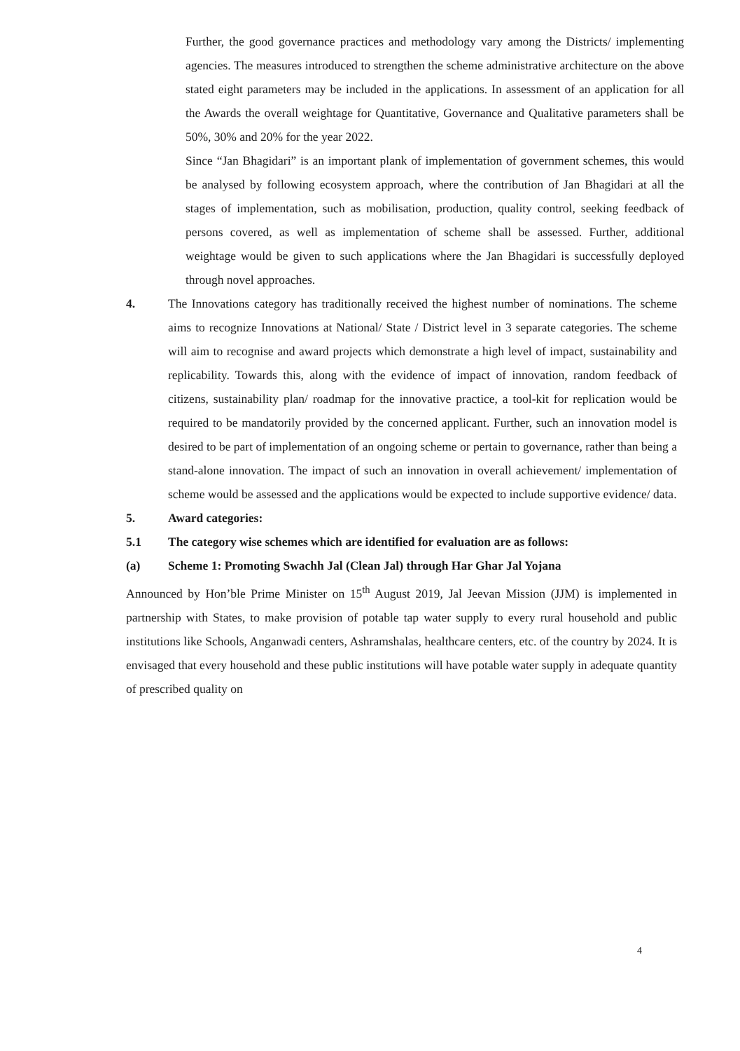Further, the good governance practices and methodology vary among the Districts/ implementing agencies. The measures introduced to strengthen the scheme administrative architecture on the above stated eight parameters may be included in the applications. In assessment of an application for all the Awards the overall weightage for Quantitative, Governance and Qualitative parameters shall be 50%, 30% and 20% for the year 2022.
Since “Jan Bhagidari” is an important plank of implementation of government schemes, this would be analysed by following ecosystem approach, where the contribution of Jan Bhagidari at all the stages of implementation, such as mobilisation, production, quality control, seeking feedback of persons covered, as well as implementation of scheme shall be assessed. Further, additional weightage would be given to such applications where the Jan Bhagidari is successfully deployed through novel approaches.
4. The Innovations category has traditionally received the highest number of nominations. The scheme aims to recognize Innovations at National/ State / District level in 3 separate categories. The scheme will aim to recognise and award projects which demonstrate a high level of impact, sustainability and replicability. Towards this, along with the evidence of impact of innovation, random feedback of citizens, sustainability plan/ roadmap for the innovative practice, a tool-kit for replication would be required to be mandatorily provided by the concerned applicant. Further, such an innovation model is desired to be part of implementation of an ongoing scheme or pertain to governance, rather than being a stand-alone innovation. The impact of such an innovation in overall achievement/ implementation of scheme would be assessed and the applications would be expected to include supportive evidence/ data.
5. Award categories:
5.1 The category wise schemes which are identified for evaluation are as follows:
(a) Scheme 1: Promoting Swachh Jal (Clean Jal) through Har Ghar Jal Yojana
Announced by Hon’ble Prime Minister on 15<sup>th</sup> August 2019, Jal Jeevan Mission (JJM) is implemented in partnership with States, to make provision of potable tap water supply to every rural household and public institutions like Schools, Anganwadi centers, Ashramshalas, healthcare centers, etc. of the country by 2024. It is envisaged that every household and these public institutions will have potable water supply in adequate quantity of prescribed quality on
4